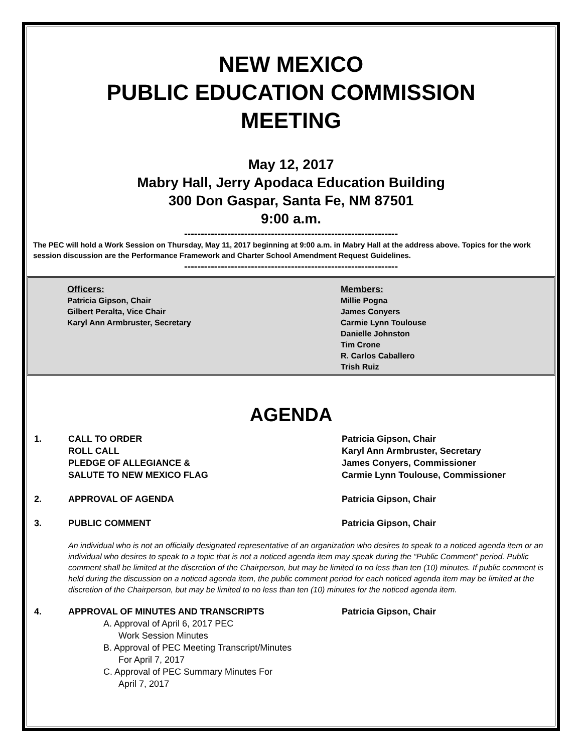NEW MEXICO
PUBLIC EDUCATION COMMISSION
MEETING
May 12, 2017
Mabry Hall, Jerry Apodaca Education Building
300 Don Gaspar, Santa Fe, NM 87501
9:00 a.m.
----------------------------------------------------------------
The PEC will hold a Work Session on Thursday, May 11, 2017 beginning at 9:00 a.m. in Mabry Hall at the address above. Topics for the work session discussion are the Performance Framework and Charter School Amendment Request Guidelines.
----------------------------------------------------------------
Officers:
Patricia Gipson, Chair
Gilbert Peralta, Vice Chair
Karyl Ann Armbruster, Secretary
Members:
Millie Pogna
James Conyers
Carmie Lynn Toulouse
Danielle Johnston
Tim Crone
R. Carlos Caballero
Trish Ruiz
AGENDA
1. CALL TO ORDER
ROLL CALL
PLEDGE OF ALLEGIANCE &
SALUTE TO NEW MEXICO FLAG
Patricia Gipson, Chair
Karyl Ann Armbruster, Secretary
James Conyers, Commissioner
Carmie Lynn Toulouse, Commissioner
2. APPROVAL OF AGENDA Patricia Gipson, Chair
3. PUBLIC COMMENT Patricia Gipson, Chair
An individual who is not an officially designated representative of an organization who desires to speak to a noticed agenda item or an individual who desires to speak to a topic that is not a noticed agenda item may speak during the “Public Comment” period. Public comment shall be limited at the discretion of the Chairperson, but may be limited to no less than ten (10) minutes. If public comment is held during the discussion on a noticed agenda item, the public comment period for each noticed agenda item may be limited at the discretion of the Chairperson, but may be limited to no less than ten (10) minutes for the noticed agenda item.
4. APPROVAL OF MINUTES AND TRANSCRIPTS Patricia Gipson, Chair
A. Approval of April 6, 2017 PEC
Work Session Minutes
B. Approval of PEC Meeting Transcript/Minutes
For April 7, 2017
C. Approval of PEC Summary Minutes For
April 7, 2017